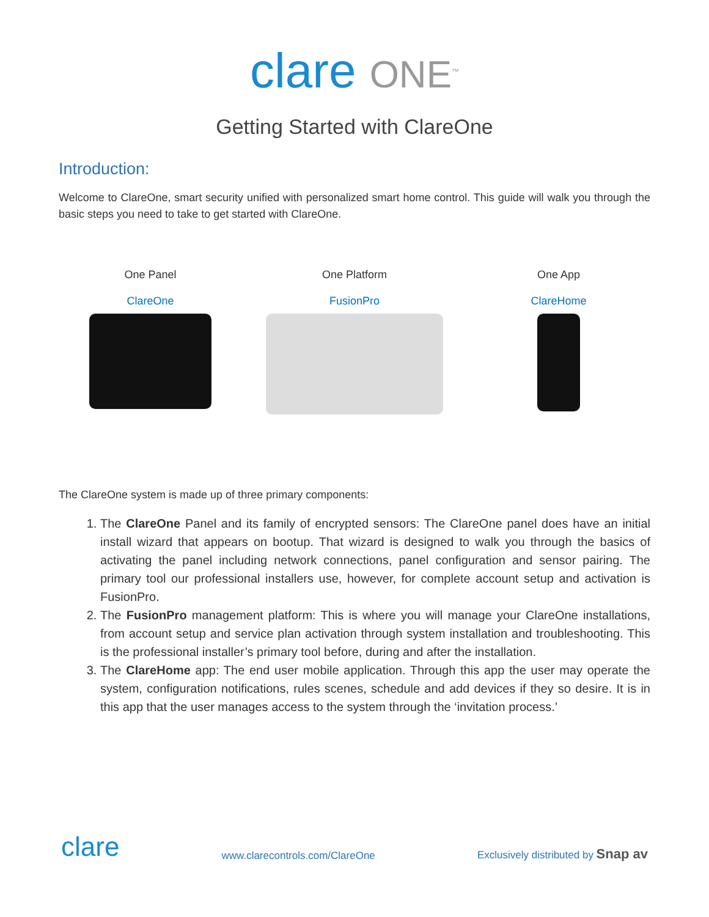clare ONE<sup>™</sup>
Getting Started with ClareOne
Introduction:
Welcome to ClareOne, smart security unified with personalized smart home control. This guide will walk you through the basic steps you need to take to get started with ClareOne.
One Panel
ClareOne
One Platform
FusionPro
One App
ClareHome
The ClareOne system is made up of three primary components:
1. The ClareOne Panel and its family of encrypted sensors: The ClareOne panel does have an initial install wizard that appears on bootup. That wizard is designed to walk you through the basics of activating the panel including network connections, panel configuration and sensor pairing. The primary tool our professional installers use, however, for complete account setup and activation is FusionPro.
2. The FusionPro management platform: This is where you will manage your ClareOne installations, from account setup and service plan activation through system installation and troubleshooting. This is the professional installer’s primary tool before, during and after the installation.
3. The ClareHome app: The end user mobile application. Through this app the user may operate the system, configuration notifications, rules scenes, schedule and add devices if they so desire. It is in this app that the user manages access to the system through the ‘invitation process.’
clare www.clarecontrols.com/ClareOne Exclusively distributed by Snap av